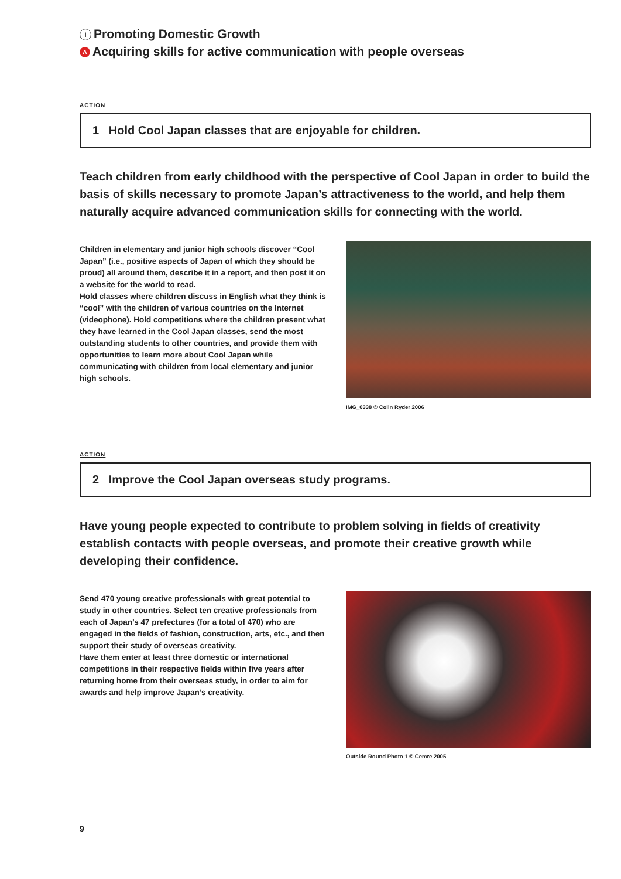I Promoting Domestic Growth
A Acquiring skills for active communication with people overseas
ACTION
1 Hold Cool Japan classes that are enjoyable for children.
Teach children from early childhood with the perspective of Cool Japan in order to build the basis of skills necessary to promote Japan’s attractiveness to the world, and help them naturally acquire advanced communication skills for connecting with the world.
Children in elementary and junior high schools discover “Cool Japan” (i.e., positive aspects of Japan of which they should be proud) all around them, describe it in a report, and then post it on a website for the world to read.
Hold classes where children discuss in English what they think is “cool” with the children of various countries on the Internet (videophone). Hold competitions where the children present what they have learned in the Cool Japan classes, send the most outstanding students to other countries, and provide them with opportunities to learn more about Cool Japan while communicating with children from local elementary and junior high schools.
IMG_0338 © Colin Ryder 2006
ACTION
2 Improve the Cool Japan overseas study programs.
Have young people expected to contribute to problem solving in fields of creativity establish contacts with people overseas, and promote their creative growth while developing their confidence.
Send 470 young creative professionals with great potential to study in other countries. Select ten creative professionals from each of Japan’s 47 prefectures (for a total of 470) who are engaged in the fields of fashion, construction, arts, etc., and then support their study of overseas creativity.
Have them enter at least three domestic or international competitions in their respective fields within five years after returning home from their overseas study, in order to aim for awards and help improve Japan’s creativity.
Outside Round Photo 1 © Cemre 2005
9